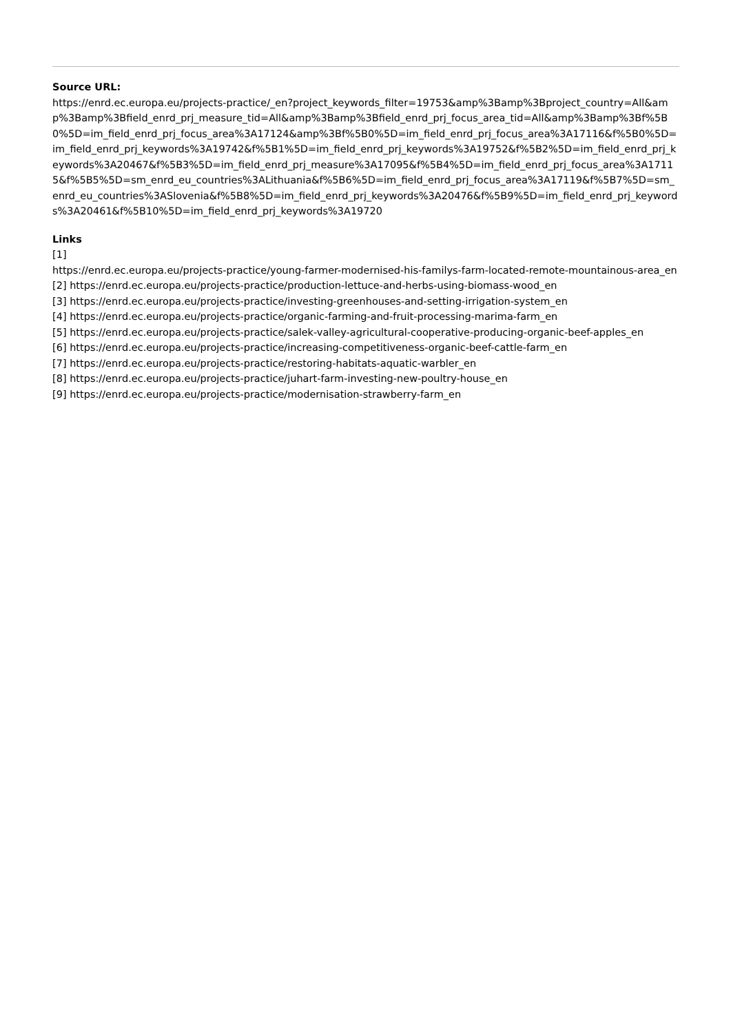Source URL:
https://enrd.ec.europa.eu/projects-practice/_en?project_keywords_filter=19753&amp%3Bamp%3Bproject_country=All&amp%3Bamp%3Bfield_enrd_prj_measure_tid=All&amp%3Bamp%3Bfield_enrd_prj_focus_area_tid=All&amp%3Bamp%3Bf%5B0%5D=im_field_enrd_prj_focus_area%3A17124&amp%3Bf%5B0%5D=im_field_enrd_prj_focus_area%3A17116&f%5B0%5D=im_field_enrd_prj_keywords%3A19742&f%5B1%5D=im_field_enrd_prj_keywords%3A19752&f%5B2%5D=im_field_enrd_prj_keywords%3A20467&f%5B3%5D=im_field_enrd_prj_measure%3A17095&f%5B4%5D=im_field_enrd_prj_focus_area%3A17115&f%5B5%5D=sm_enrd_eu_countries%3ALithuania&f%5B6%5D=im_field_enrd_prj_focus_area%3A17119&f%5B7%5D=sm_enrd_eu_countries%3ASlovenia&f%5B8%5D=im_field_enrd_prj_keywords%3A20476&f%5B9%5D=im_field_enrd_prj_keywords%3A20461&f%5B10%5D=im_field_enrd_prj_keywords%3A19720
Links
[1]
https://enrd.ec.europa.eu/projects-practice/young-farmer-modernised-his-familys-farm-located-remote-mountainous-area_en
[2] https://enrd.ec.europa.eu/projects-practice/production-lettuce-and-herbs-using-biomass-wood_en
[3] https://enrd.ec.europa.eu/projects-practice/investing-greenhouses-and-setting-irrigation-system_en
[4] https://enrd.ec.europa.eu/projects-practice/organic-farming-and-fruit-processing-marima-farm_en
[5] https://enrd.ec.europa.eu/projects-practice/salek-valley-agricultural-cooperative-producing-organic-beef-apples_en
[6] https://enrd.ec.europa.eu/projects-practice/increasing-competitiveness-organic-beef-cattle-farm_en
[7] https://enrd.ec.europa.eu/projects-practice/restoring-habitats-aquatic-warbler_en
[8] https://enrd.ec.europa.eu/projects-practice/juhart-farm-investing-new-poultry-house_en
[9] https://enrd.ec.europa.eu/projects-practice/modernisation-strawberry-farm_en